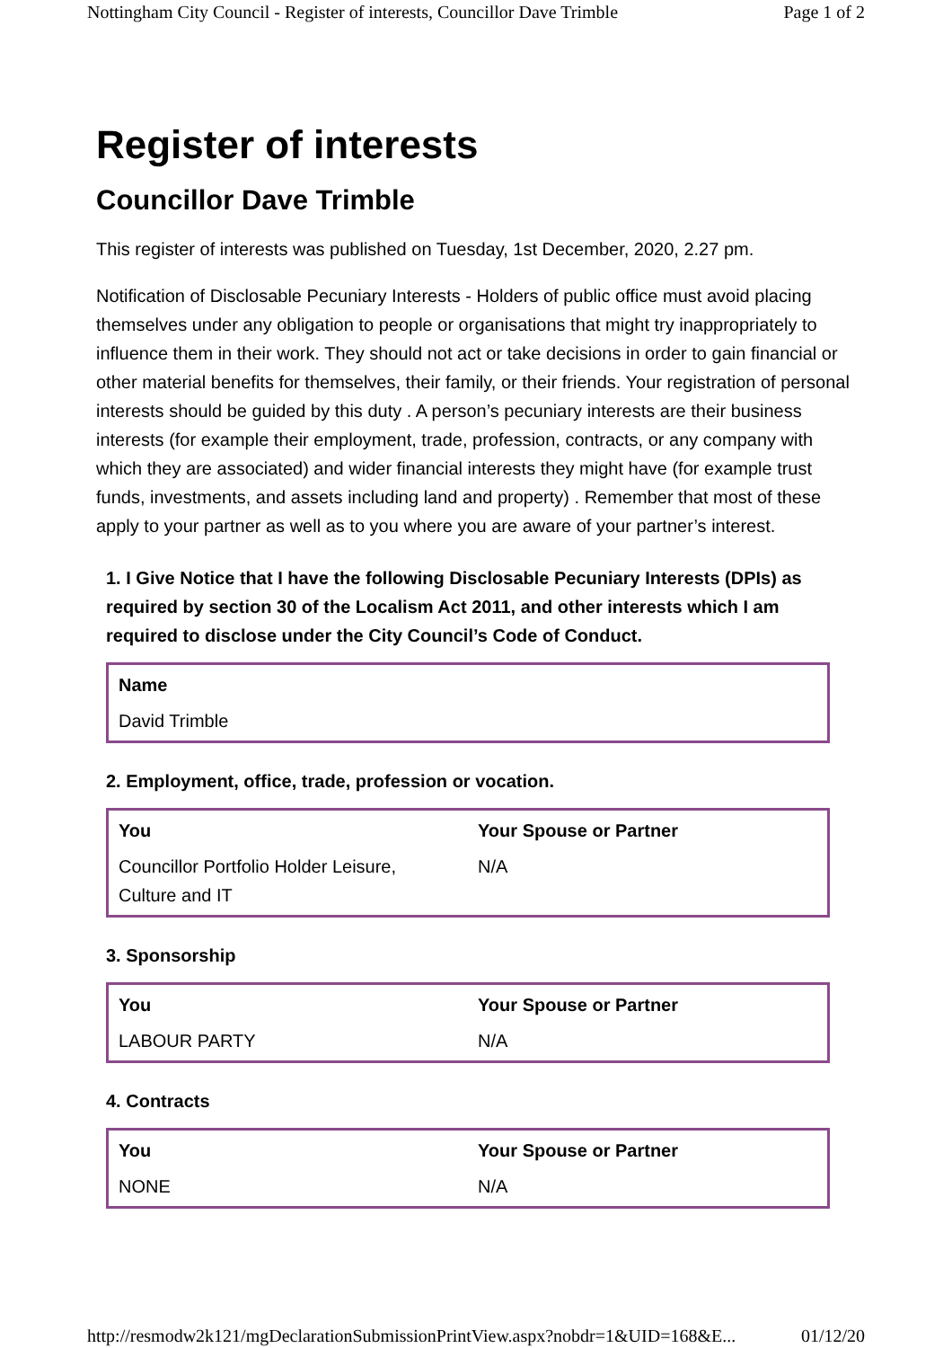Nottingham City Council - Register of interests, Councillor Dave Trimble Page 1 of 2
Register of interests
Councillor Dave Trimble
This register of interests was published on Tuesday, 1st December, 2020, 2.27 pm.
Notification of Disclosable Pecuniary Interests - Holders of public office must avoid placing themselves under any obligation to people or organisations that might try inappropriately to influence them in their work. They should not act or take decisions in order to gain financial or other material benefits for themselves, their family, or their friends. Your registration of personal interests should be guided by this duty . A person’s pecuniary interests are their business interests (for example their employment, trade, profession, contracts, or any company with which they are associated) and wider financial interests they might have (for example trust funds, investments, and assets including land and property) . Remember that most of these apply to your partner as well as to you where you are aware of your partner’s interest.
1. I Give Notice that I have the following Disclosable Pecuniary Interests (DPIs) as required by section 30 of the Localism Act 2011, and other interests which I am required to disclose under the City Council’s Code of Conduct.
| Name | |
| --- | --- |
| David Trimble | |
2. Employment, office, trade, profession or vocation.
| You | Your Spouse or Partner |
| --- | --- |
| Councillor Portfolio Holder Leisure, Culture and IT | N/A |
3. Sponsorship
| You | Your Spouse or Partner |
| --- | --- |
| LABOUR PARTY | N/A |
4. Contracts
| You | Your Spouse or Partner |
| --- | --- |
| NONE | N/A |
http://resmodw2k121/mgDeclarationSubmissionPrintView.aspx?nobdr=1&UID=168&E... 01/12/20